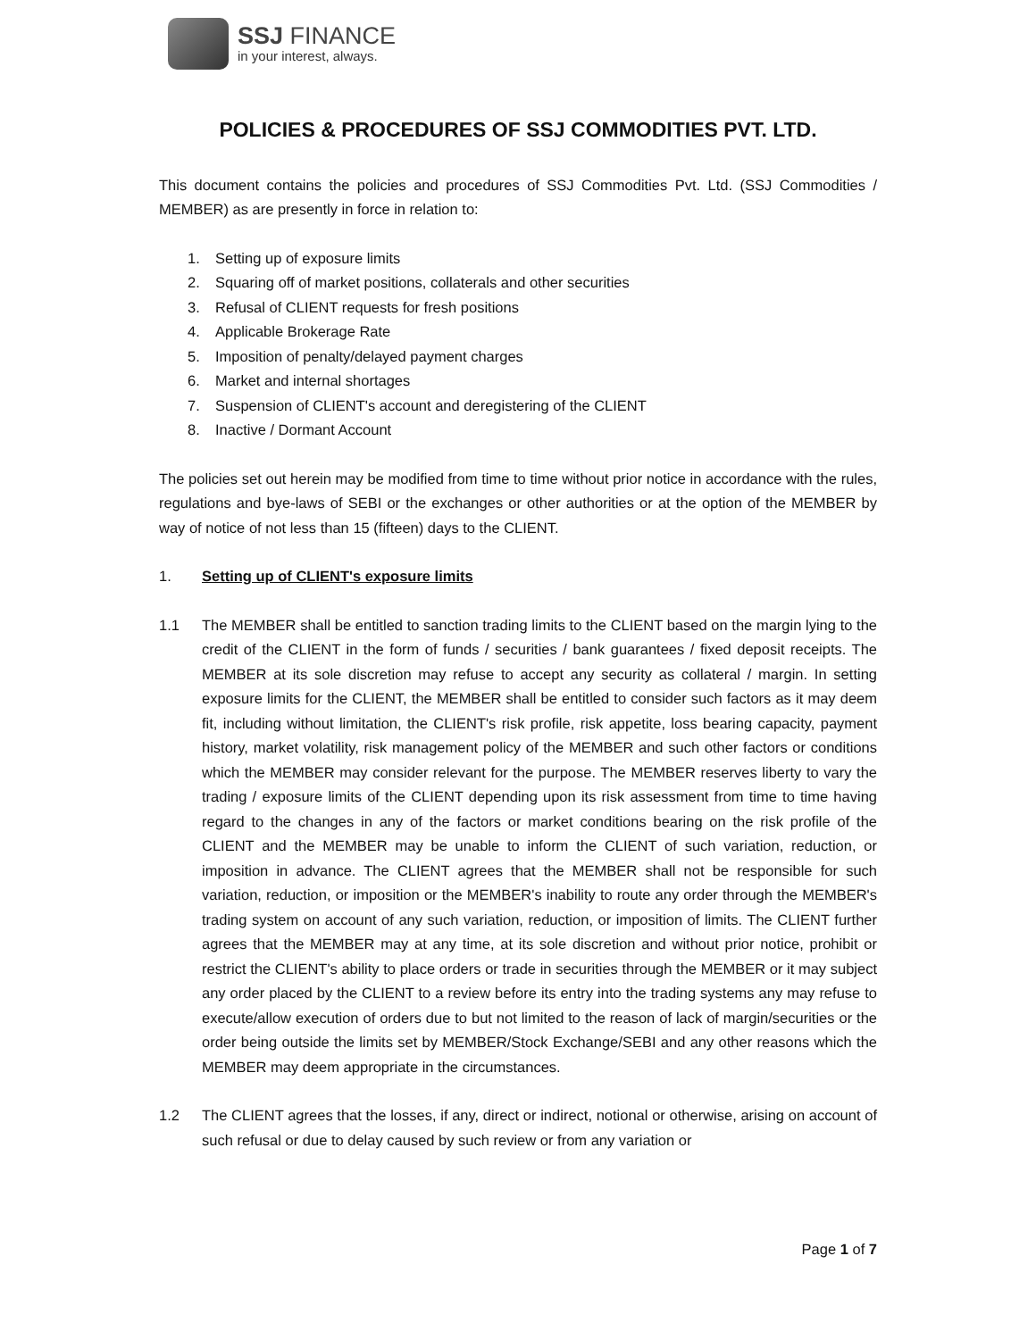SSJ FINANCE
in your interest, always.
POLICIES & PROCEDURES OF SSJ COMMODITIES PVT. LTD.
This document contains the policies and procedures of SSJ Commodities Pvt. Ltd. (SSJ Commodities / MEMBER) as are presently in force in relation to:
1. Setting up of exposure limits
2. Squaring off of market positions, collaterals and other securities
3. Refusal of CLIENT requests for fresh positions
4. Applicable Brokerage Rate
5. Imposition of penalty/delayed payment charges
6. Market and internal shortages
7. Suspension of CLIENT's account and deregistering of the CLIENT
8. Inactive / Dormant Account
The policies set out herein may be modified from time to time without prior notice in accordance with the rules, regulations and bye-laws of SEBI or the exchanges or other authorities or at the option of the MEMBER by way of notice of not less than 15 (fifteen) days to the CLIENT.
1. Setting up of CLIENT's exposure limits
1.1 The MEMBER shall be entitled to sanction trading limits to the CLIENT based on the margin lying to the credit of the CLIENT in the form of funds / securities / bank guarantees / fixed deposit receipts. The MEMBER at its sole discretion may refuse to accept any security as collateral / margin. In setting exposure limits for the CLIENT, the MEMBER shall be entitled to consider such factors as it may deem fit, including without limitation, the CLIENT's risk profile, risk appetite, loss bearing capacity, payment history, market volatility, risk management policy of the MEMBER and such other factors or conditions which the MEMBER may consider relevant for the purpose. The MEMBER reserves liberty to vary the trading / exposure limits of the CLIENT depending upon its risk assessment from time to time having regard to the changes in any of the factors or market conditions bearing on the risk profile of the CLIENT and the MEMBER may be unable to inform the CLIENT of such variation, reduction, or imposition in advance. The CLIENT agrees that the MEMBER shall not be responsible for such variation, reduction, or imposition or the MEMBER's inability to route any order through the MEMBER's trading system on account of any such variation, reduction, or imposition of limits. The CLIENT further agrees that the MEMBER may at any time, at its sole discretion and without prior notice, prohibit or restrict the CLIENT's ability to place orders or trade in securities through the MEMBER or it may subject any order placed by the CLIENT to a review before its entry into the trading systems any may refuse to execute/allow execution of orders due to but not limited to the reason of lack of margin/securities or the order being outside the limits set by MEMBER/Stock Exchange/SEBI and any other reasons which the MEMBER may deem appropriate in the circumstances.
1.2 The CLIENT agrees that the losses, if any, direct or indirect, notional or otherwise, arising on account of such refusal or due to delay caused by such review or from any variation or
Page 1 of 7